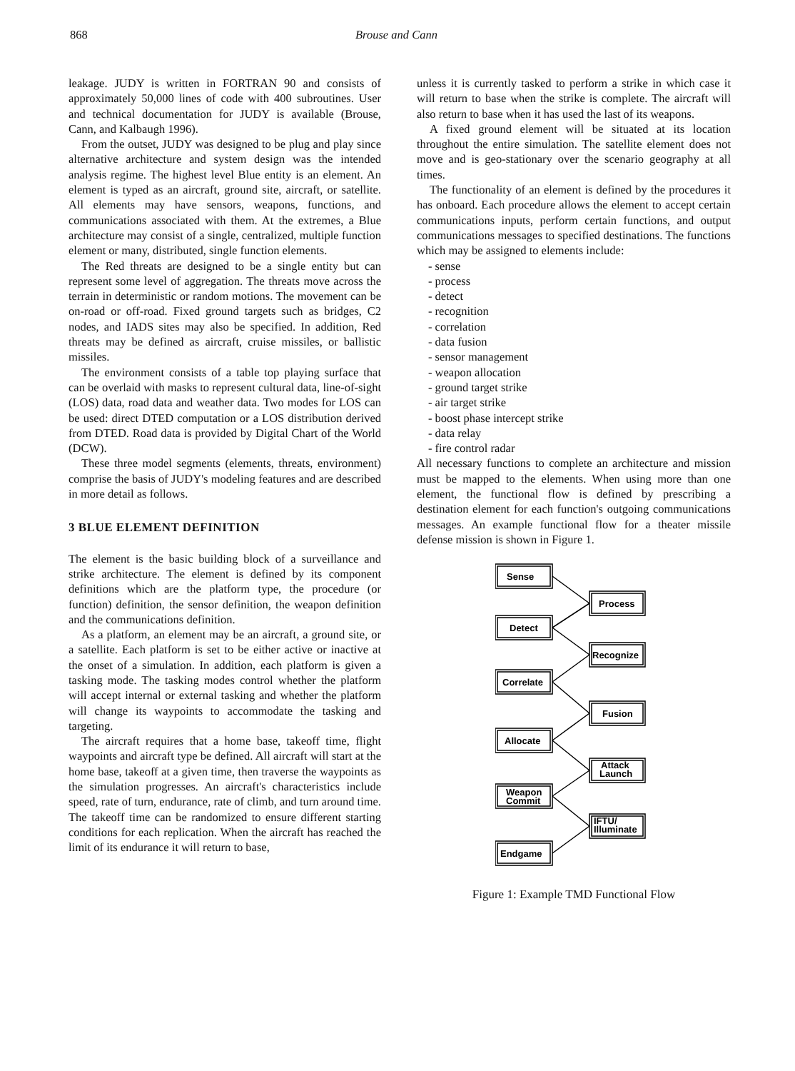868 Brouse and Cann
leakage. JUDY is written in FORTRAN 90 and consists of approximately 50,000 lines of code with 400 subroutines. User and technical documentation for JUDY is available (Brouse, Cann, and Kalbaugh 1996).
From the outset, JUDY was designed to be plug and play since alternative architecture and system design was the intended analysis regime. The highest level Blue entity is an element. An element is typed as an aircraft, ground site, aircraft, or satellite. All elements may have sensors, weapons, functions, and communications associated with them. At the extremes, a Blue architecture may consist of a single, centralized, multiple function element or many, distributed, single function elements.
The Red threats are designed to be a single entity but can represent some level of aggregation. The threats move across the terrain in deterministic or random motions. The movement can be on-road or off-road. Fixed ground targets such as bridges, C2 nodes, and IADS sites may also be specified. In addition, Red threats may be defined as aircraft, cruise missiles, or ballistic missiles.
The environment consists of a table top playing surface that can be overlaid with masks to represent cultural data, line-of-sight (LOS) data, road data and weather data. Two modes for LOS can be used: direct DTED computation or a LOS distribution derived from DTED. Road data is provided by Digital Chart of the World (DCW).
These three model segments (elements, threats, environment) comprise the basis of JUDY's modeling features and are described in more detail as follows.
3 BLUE ELEMENT DEFINITION
The element is the basic building block of a surveillance and strike architecture. The element is defined by its component definitions which are the platform type, the procedure (or function) definition, the sensor definition, the weapon definition and the communications definition.
As a platform, an element may be an aircraft, a ground site, or a satellite. Each platform is set to be either active or inactive at the onset of a simulation. In addition, each platform is given a tasking mode. The tasking modes control whether the platform will accept internal or external tasking and whether the platform will change its waypoints to accommodate the tasking and targeting.
The aircraft requires that a home base, takeoff time, flight waypoints and aircraft type be defined. All aircraft will start at the home base, takeoff at a given time, then traverse the waypoints as the simulation progresses. An aircraft's characteristics include speed, rate of turn, endurance, rate of climb, and turn around time. The takeoff time can be randomized to ensure different starting conditions for each replication. When the aircraft has reached the limit of its endurance it will return to base,
unless it is currently tasked to perform a strike in which case it will return to base when the strike is complete. The aircraft will also return to base when it has used the last of its weapons.
A fixed ground element will be situated at its location throughout the entire simulation. The satellite element does not move and is geo-stationary over the scenario geography at all times.
The functionality of an element is defined by the procedures it has onboard. Each procedure allows the element to accept certain communications inputs, perform certain functions, and output communications messages to specified destinations. The functions which may be assigned to elements include:
- sense
- process
- detect
- recognition
- correlation
- data fusion
- sensor management
- weapon allocation
- ground target strike
- air target strike
- boost phase intercept strike
- data relay
- fire control radar
All necessary functions to complete an architecture and mission must be mapped to the elements. When using more than one element, the functional flow is defined by prescribing a destination element for each function's outgoing communications messages. An example functional flow for a theater missile defense mission is shown in Figure 1.
Sense
Process
Detect
Recognize
Correlate
Fusion
Allocate
Attack
Launch
Weapon
Commit
IFTU/
Illuminate
Endgame
Figure 1: Example TMD Functional Flow